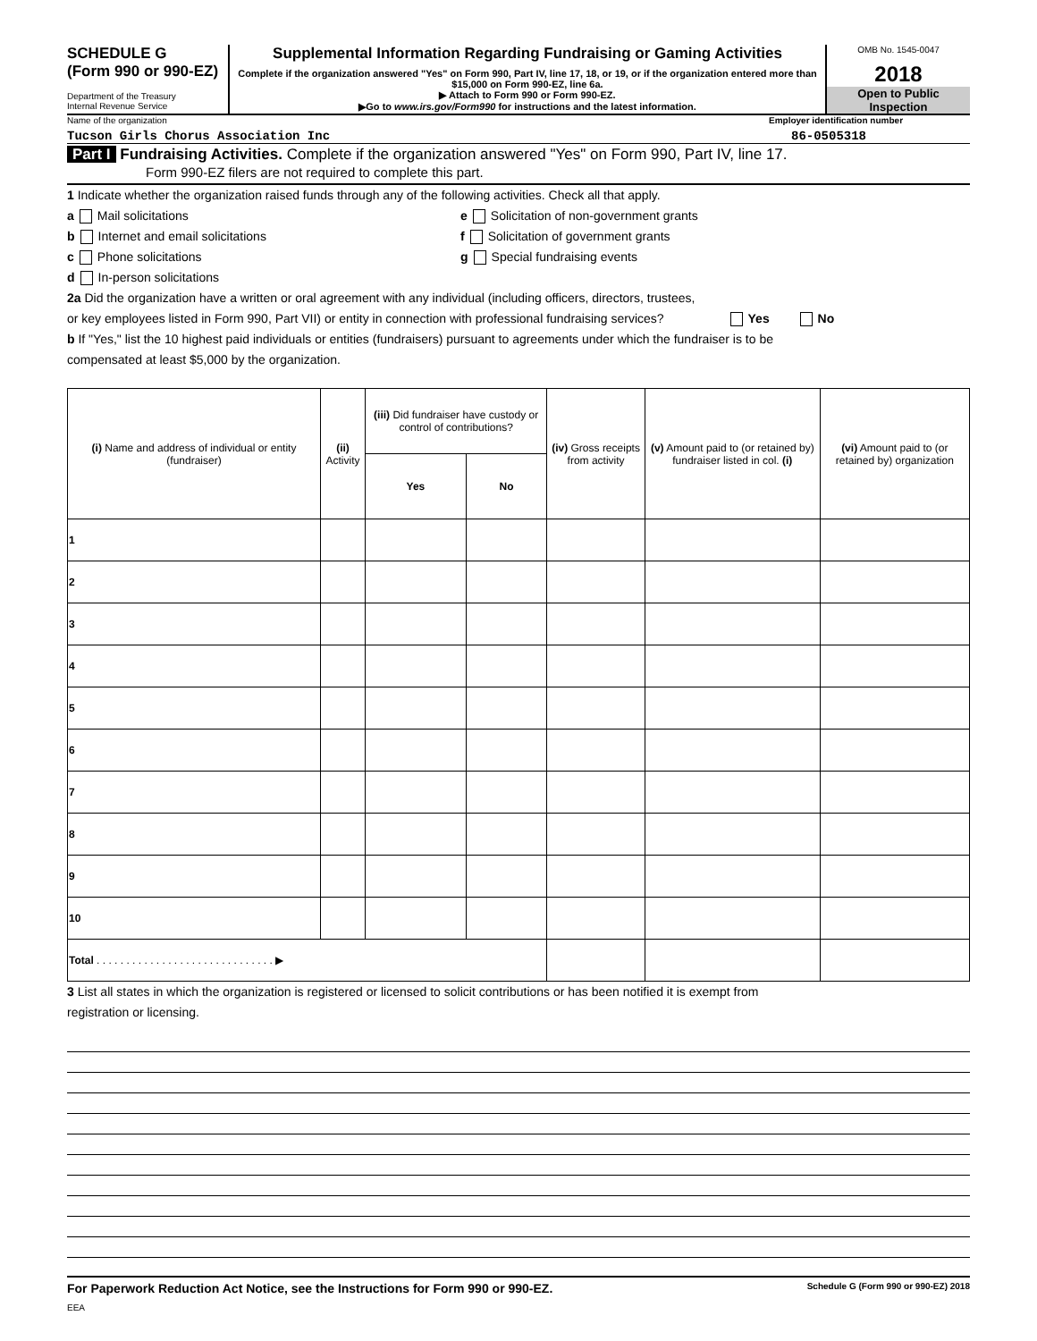SCHEDULE G
(Form 990 or 990-EZ)
Department of the Treasury
Internal Revenue Service
Supplemental Information Regarding Fundraising or Gaming Activities
Complete if the organization answered "Yes" on Form 990, Part IV, line 17, 18, or 19, or if the organization entered more than $15,000 on Form 990-EZ, line 6a.
▶ Attach to Form 990 or Form 990-EZ.
▶Go to www.irs.gov/Form990 for instructions and the latest information.
OMB No. 1545-0047
2018
Open to Public
Inspection
Name of the organization Employer identification number
Tucson Girls Chorus Association Inc 86-0505318
Part I Fundraising Activities. Complete if the organization answered "Yes" on Form 990, Part IV, line 17.
Form 990-EZ filers are not required to complete this part.
1 Indicate whether the organization raised funds through any of the following activities. Check all that apply.
a Mail solicitations
b Internet and email solicitations
c Phone solicitations
d In-person solicitations
e Solicitation of non-government grants
f Solicitation of government grants
g Special fundraising events
2a Did the organization have a written or oral agreement with any individual (including officers, directors, trustees,
or key employees listed in Form 990, Part VII) or entity in connection with professional fundraising services? Yes No
b If "Yes," list the 10 highest paid individuals or entities (fundraisers) pursuant to agreements under which the fundraiser is to be
compensated at least $5,000 by the organization.
| (i) Name and address of individual or entity (fundraiser) | (ii) Activity | (iii) Did fundraiser have custody or control of contributions? | | (iv) Gross receipts from activity | (v) Amount paid to (or retained by) fundraiser listed in col. (i) | (vi) Amount paid to (or retained by) organization |
| --- | --- | --- | --- | --- | --- | --- |
| | | Yes | No | | | |
| 1 | | | | | | |
| 2 | | | | | | |
| 3 | | | | | | |
| 4 | | | | | | |
| 5 | | | | | | |
| 6 | | | | | | |
| 7 | | | | | | |
| 8 | | | | | | |
| 9 | | | | | | |
| 10 | | | | | | |
| Total . . . . . . . . . . . . . . . . . . . . . . . . . . . . . . ▶ | | | | | | |
3 List all states in which the organization is registered or licensed to solicit contributions or has been notified it is exempt from
registration or licensing.
For Paperwork Reduction Act Notice, see the Instructions for Form 990 or 990-EZ. Schedule G (Form 990 or 990-EZ) 2018
EEA